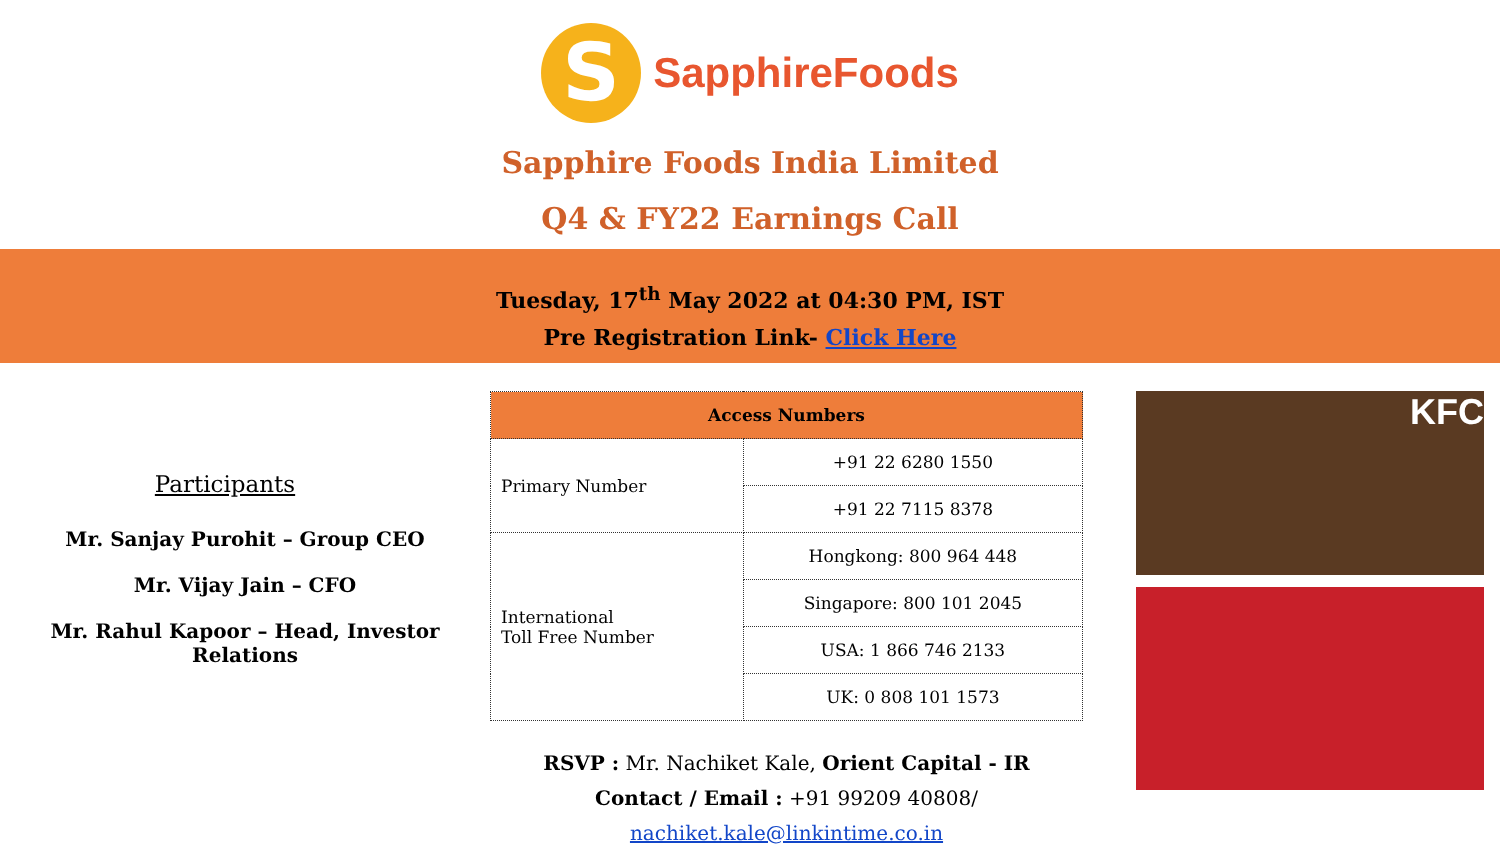S
SapphireFoods
Sapphire Foods India Limited
Q4 & FY22 Earnings Call
Tuesday, 17<sup>th</sup> May 2022 at 04:30 PM, IST
Pre Registration Link- Click Here
Participants
Mr. Sanjay Purohit – Group CEO
Mr. Vijay Jain – CFO
Mr. Rahul Kapoor – Head, Investor Relations
| Access Numbers | |
| --- | --- |
| Primary Number | +91 22 6280 1550 |
| | +91 22 7115 8378 |
| International Toll Free Number | Hongkong: 800 964 448 |
| | Singapore: 800 101 2045 |
| | USA: 1 866 746 2133 |
| | UK: 0 808 101 1573 |
RSVP : Mr. Nachiket Kale, Orient Capital - IR
Contact / Email : +91 99209 40808/ nachiket.kale@linkintime.co.in
KFC